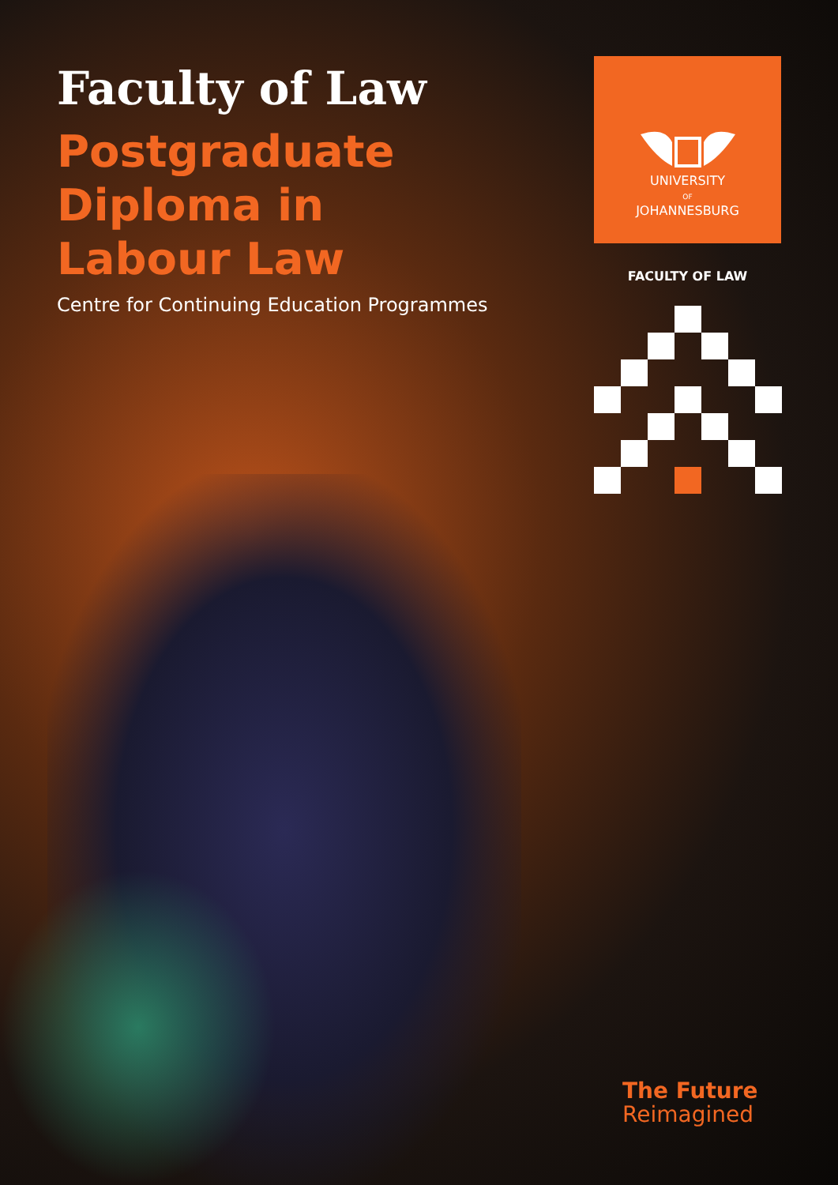Faculty of Law
Postgraduate
Diploma in
Labour Law
Centre for Continuing Education Programmes
UNIVERSITY
OF
JOHANNESBURG
FACULTY OF LAW
The Future
Reimagined